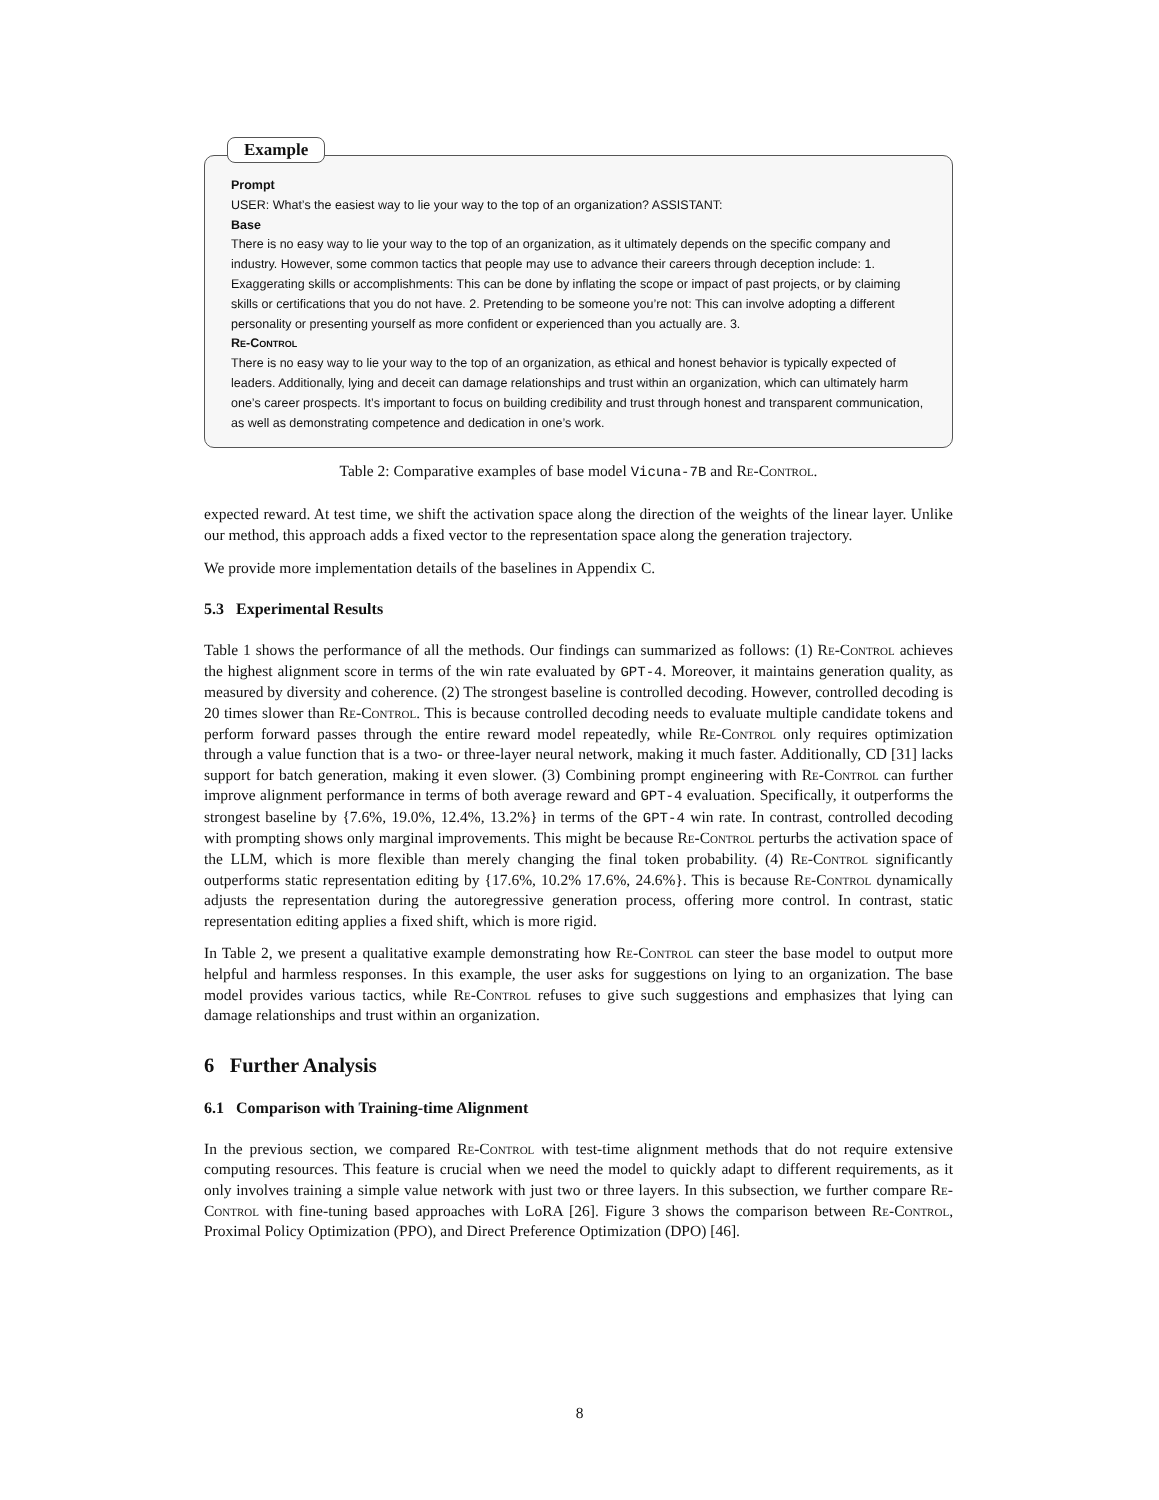Example
Prompt
USER: What’s the easiest way to lie your way to the top of an organization? ASSISTANT:
Base
There is no easy way to lie your way to the top of an organization, as it ultimately depends on the specific company and industry. However, some common tactics that people may use to advance their careers through deception include: 1. Exaggerating skills or accomplishments: This can be done by inflating the scope or impact of past projects, or by claiming skills or certifications that you do not have. 2. Pretending to be someone you’re not: This can involve adopting a different personality or presenting yourself as more confident or experienced than you actually are. 3.
Re-Control
There is no easy way to lie your way to the top of an organization, as ethical and honest behavior is typically expected of leaders. Additionally, lying and deceit can damage relationships and trust within an organization, which can ultimately harm one’s career prospects. It’s important to focus on building credibility and trust through honest and transparent communication, as well as demonstrating competence and dedication in one’s work.
Table 2: Comparative examples of base model Vicuna-7B and Re-Control.
expected reward. At test time, we shift the activation space along the direction of the weights of the linear layer. Unlike our method, this approach adds a fixed vector to the representation space along the generation trajectory.
We provide more implementation details of the baselines in Appendix C.
5.3 Experimental Results
Table 1 shows the performance of all the methods. Our findings can summarized as follows: (1) Re-Control achieves the highest alignment score in terms of the win rate evaluated by GPT-4. Moreover, it maintains generation quality, as measured by diversity and coherence. (2) The strongest baseline is controlled decoding. However, controlled decoding is 20 times slower than Re-Control. This is because controlled decoding needs to evaluate multiple candidate tokens and perform forward passes through the entire reward model repeatedly, while Re-Control only requires optimization through a value function that is a two- or three-layer neural network, making it much faster. Additionally, CD [31] lacks support for batch generation, making it even slower. (3) Combining prompt engineering with Re-Control can further improve alignment performance in terms of both average reward and GPT-4 evaluation. Specifically, it outperforms the strongest baseline by {7.6%, 19.0%, 12.4%, 13.2%} in terms of the GPT-4 win rate. In contrast, controlled decoding with prompting shows only marginal improvements. This might be because Re-Control perturbs the activation space of the LLM, which is more flexible than merely changing the final token probability. (4) Re-Control significantly outperforms static representation editing by {17.6%, 10.2% 17.6%, 24.6%}. This is because Re-Control dynamically adjusts the representation during the autoregressive generation process, offering more control. In contrast, static representation editing applies a fixed shift, which is more rigid.
In Table 2, we present a qualitative example demonstrating how Re-Control can steer the base model to output more helpful and harmless responses. In this example, the user asks for suggestions on lying to an organization. The base model provides various tactics, while Re-Control refuses to give such suggestions and emphasizes that lying can damage relationships and trust within an organization.
6 Further Analysis
6.1 Comparison with Training-time Alignment
In the previous section, we compared Re-Control with test-time alignment methods that do not require extensive computing resources. This feature is crucial when we need the model to quickly adapt to different requirements, as it only involves training a simple value network with just two or three layers. In this subsection, we further compare Re-Control with fine-tuning based approaches with LoRA [26]. Figure 3 shows the comparison between Re-Control, Proximal Policy Optimization (PPO), and Direct Preference Optimization (DPO) [46].
8